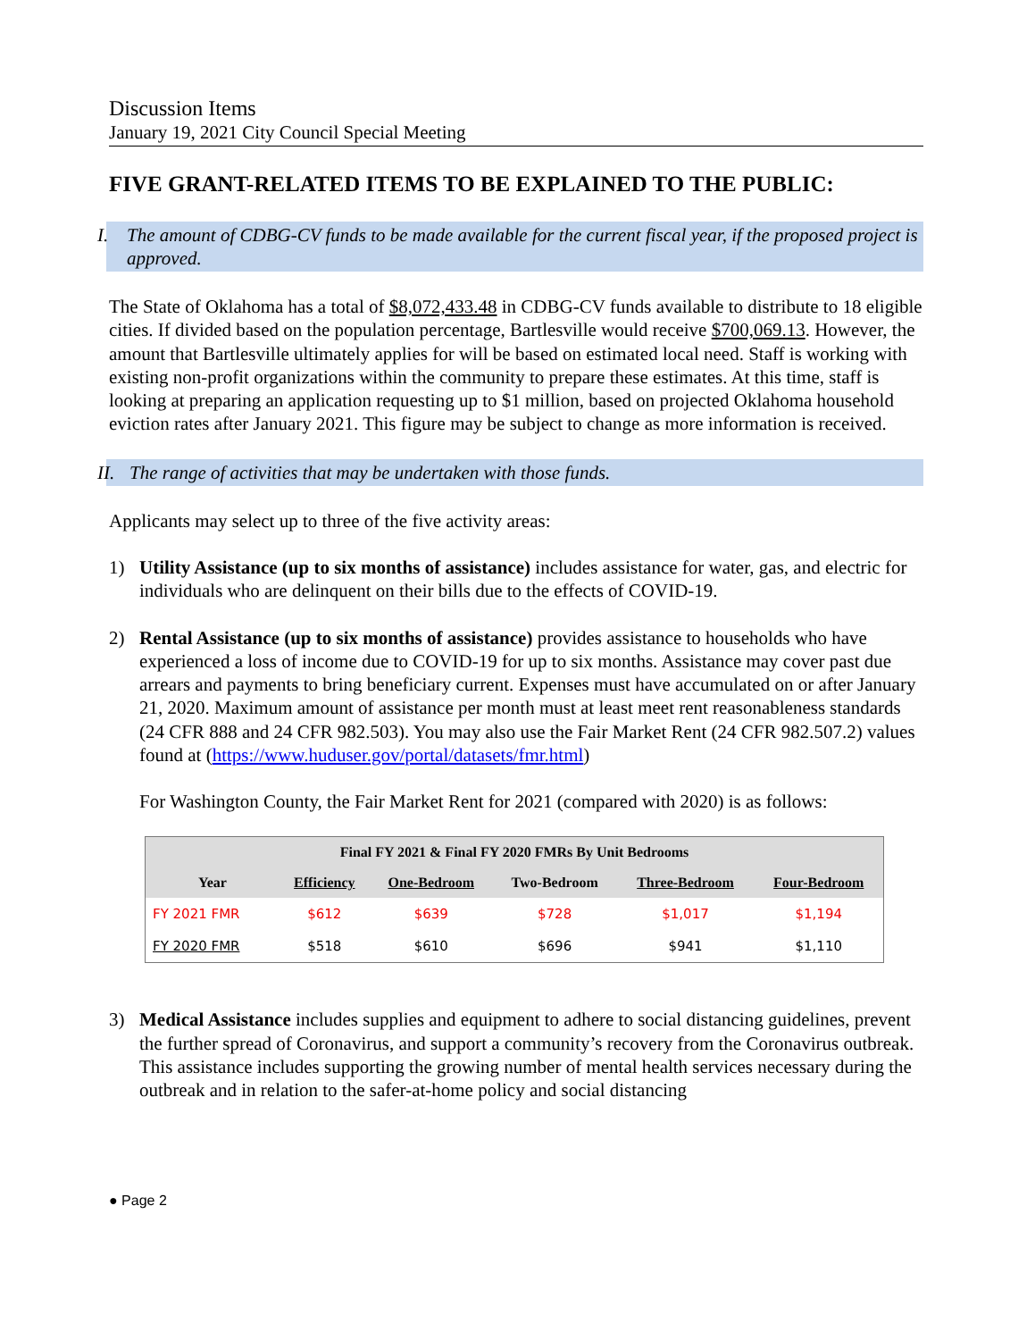Discussion Items
January 19, 2021 City Council Special Meeting
FIVE GRANT-RELATED ITEMS TO BE EXPLAINED TO THE PUBLIC:
I. The amount of CDBG-CV funds to be made available for the current fiscal year, if the proposed project is approved.
The State of Oklahoma has a total of $8,072,433.48 in CDBG-CV funds available to distribute to 18 eligible cities. If divided based on the population percentage, Bartlesville would receive $700,069.13. However, the amount that Bartlesville ultimately applies for will be based on estimated local need. Staff is working with existing non-profit organizations within the community to prepare these estimates. At this time, staff is looking at preparing an application requesting up to $1 million, based on projected Oklahoma household eviction rates after January 2021. This figure may be subject to change as more information is received.
II. The range of activities that may be undertaken with those funds.
Applicants may select up to three of the five activity areas:
1) Utility Assistance (up to six months of assistance) includes assistance for water, gas, and electric for individuals who are delinquent on their bills due to the effects of COVID-19.
2) Rental Assistance (up to six months of assistance) provides assistance to households who have experienced a loss of income due to COVID-19 for up to six months. Assistance may cover past due arrears and payments to bring beneficiary current. Expenses must have accumulated on or after January 21, 2020. Maximum amount of assistance per month must at least meet rent reasonableness standards (24 CFR 888 and 24 CFR 982.503). You may also use the Fair Market Rent (24 CFR 982.507.2) values found at (https://www.huduser.gov/portal/datasets/fmr.html)
For Washington County, the Fair Market Rent for 2021 (compared with 2020) is as follows:
| Final FY 2021 & Final FY 2020 FMRs By Unit Bedrooms | | | | | |
| --- | --- | --- | --- | --- | --- |
| Year | Efficiency | One-Bedroom | Two-Bedroom | Three-Bedroom | Four-Bedroom |
| FY 2021 FMR | $612 | $639 | $728 | $1,017 | $1,194 |
| FY 2020 FMR | $518 | $610 | $696 | $941 | $1,110 |
3) Medical Assistance includes supplies and equipment to adhere to social distancing guidelines, prevent the further spread of Coronavirus, and support a community’s recovery from the Coronavirus outbreak. This assistance includes supporting the growing number of mental health services necessary during the outbreak and in relation to the safer-at-home policy and social distancing
● Page 2